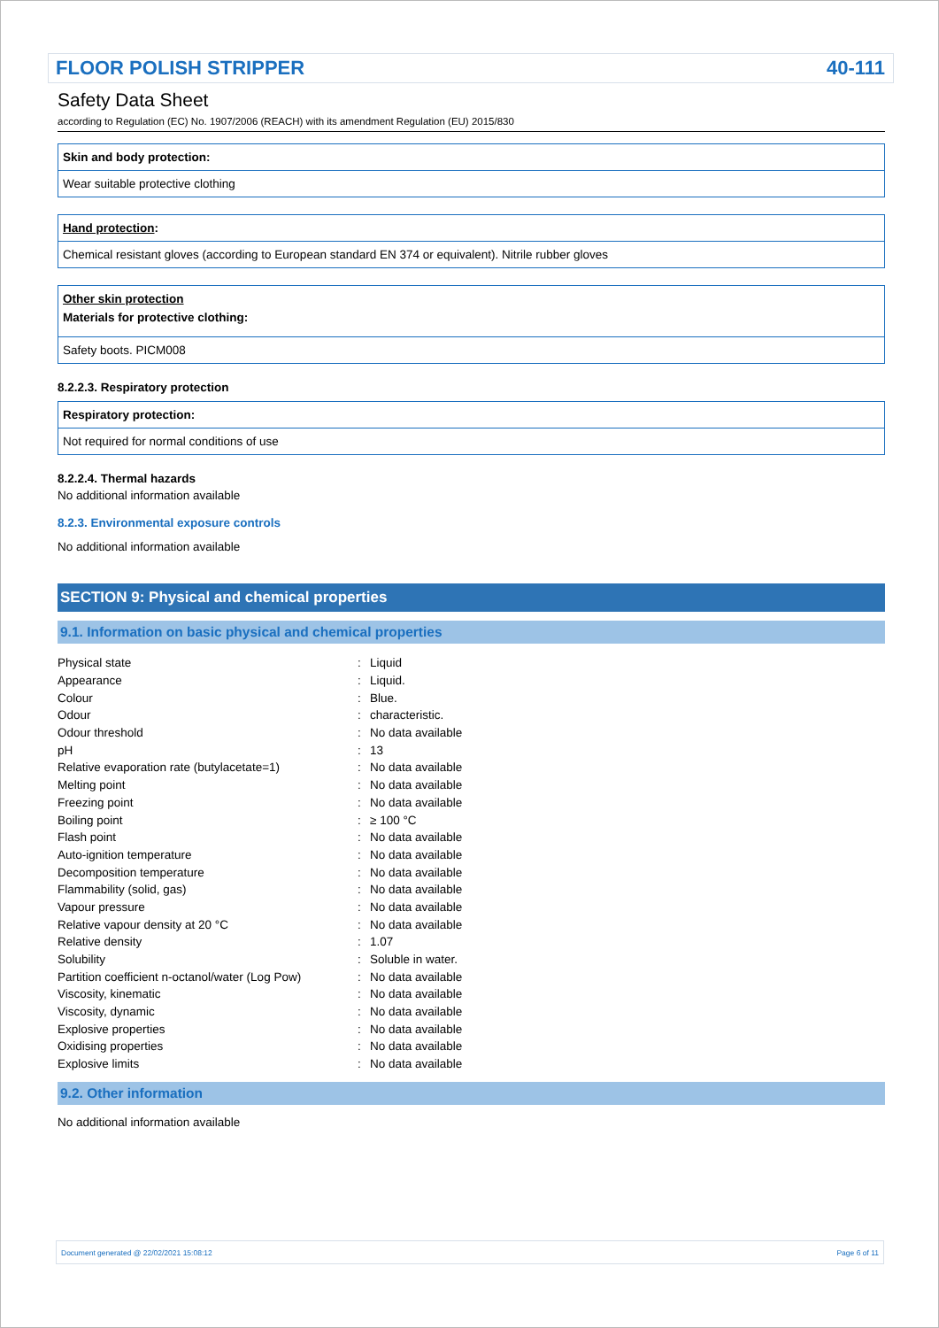FLOOR POLISH STRIPPER 40-111
Safety Data Sheet
according to Regulation (EC) No. 1907/2006 (REACH) with its amendment Regulation (EU) 2015/830
Skin and body protection:
Wear suitable protective clothing
Hand protection:
Chemical resistant gloves (according to European standard EN 374 or equivalent). Nitrile rubber gloves
Other skin protection
Materials for protective clothing:
Safety boots. PICM008
8.2.2.3. Respiratory protection
Respiratory protection:
Not required for normal conditions of use
8.2.2.4. Thermal hazards
No additional information available
8.2.3. Environmental exposure controls
No additional information available
SECTION 9: Physical and chemical properties
9.1. Information on basic physical and chemical properties
| Physical state | : | Liquid |
| Appearance | : | Liquid. |
| Colour | : | Blue. |
| Odour | : | characteristic. |
| Odour threshold | : | No data available |
| pH | : | 13 |
| Relative evaporation rate (butylacetate=1) | : | No data available |
| Melting point | : | No data available |
| Freezing point | : | No data available |
| Boiling point | : | ≥ 100 °C |
| Flash point | : | No data available |
| Auto-ignition temperature | : | No data available |
| Decomposition temperature | : | No data available |
| Flammability (solid, gas) | : | No data available |
| Vapour pressure | : | No data available |
| Relative vapour density at 20 °C | : | No data available |
| Relative density | : | 1.07 |
| Solubility | : | Soluble in water. |
| Partition coefficient n-octanol/water (Log Pow) | : | No data available |
| Viscosity, kinematic | : | No data available |
| Viscosity, dynamic | : | No data available |
| Explosive properties | : | No data available |
| Oxidising properties | : | No data available |
| Explosive limits | : | No data available |
9.2. Other information
No additional information available
Document generated @ 22/02/2021 15:08:12 Page 6 of 11